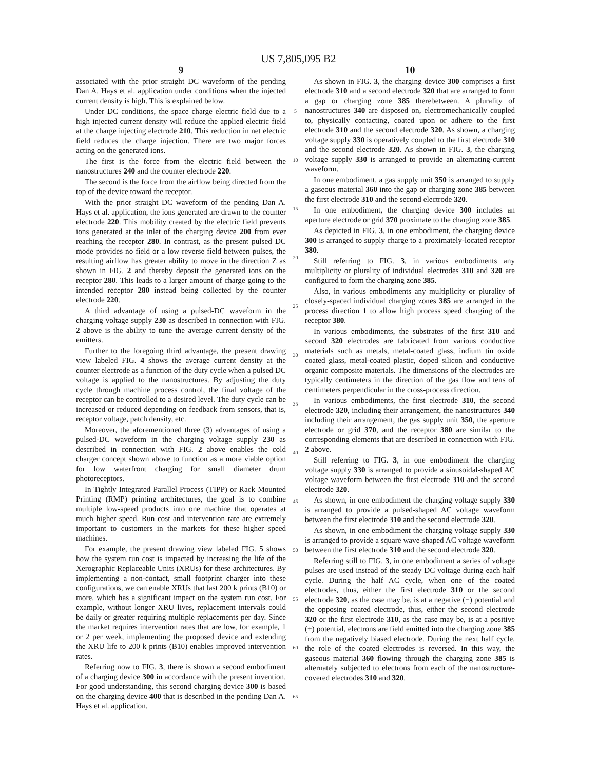US 7,805,095 B2
9
associated with the prior straight DC waveform of the pending Dan A. Hays et al. application under conditions when the injected current density is high. This is explained below.
Under DC conditions, the space charge electric field due to a high injected current density will reduce the applied electric field at the charge injecting electrode 210. This reduction in net electric field reduces the charge injection. There are two major forces acting on the generated ions.
The first is the force from the electric field between the nanostructures 240 and the counter electrode 220.
The second is the force from the airflow being directed from the top of the device toward the receptor.
With the prior straight DC waveform of the pending Dan A. Hays et al. application, the ions generated are drawn to the counter electrode 220. This mobility created by the electric field prevents ions generated at the inlet of the charging device 200 from ever reaching the receptor 280. In contrast, as the present pulsed DC mode provides no field or a low reverse field between pulses, the resulting airflow has greater ability to move in the direction Z as shown in FIG. 2 and thereby deposit the generated ions on the receptor 280. This leads to a larger amount of charge going to the intended receptor 280 instead being collected by the counter electrode 220.
A third advantage of using a pulsed-DC waveform in the charging voltage supply 230 as described in connection with FIG. 2 above is the ability to tune the average current density of the emitters.
Further to the foregoing third advantage, the present drawing view labeled FIG. 4 shows the average current density at the counter electrode as a function of the duty cycle when a pulsed DC voltage is applied to the nanostructures. By adjusting the duty cycle through machine process control, the final voltage of the receptor can be controlled to a desired level. The duty cycle can be increased or reduced depending on feedback from sensors, that is, receptor voltage, patch density, etc.
Moreover, the aforementioned three (3) advantages of using a pulsed-DC waveform in the charging voltage supply 230 as described in connection with FIG. 2 above enables the cold charger concept shown above to function as a more viable option for low waterfront charging for small diameter drum photoreceptors.
In Tightly Integrated Parallel Process (TIPP) or Rack Mounted Printing (RMP) printing architectures, the goal is to combine multiple low-speed products into one machine that operates at much higher speed. Run cost and intervention rate are extremely important to customers in the markets for these higher speed machines.
For example, the present drawing view labeled FIG. 5 shows how the system run cost is impacted by increasing the life of the Xerographic Replaceable Units (XRUs) for these architectures. By implementing a non-contact, small footprint charger into these configurations, we can enable XRUs that last 200 k prints (B10) or more, which has a significant impact on the system run cost. For example, without longer XRU lives, replacement intervals could be daily or greater requiring multiple replacements per day. Since the market requires intervention rates that are low, for example, 1 or 2 per week, implementing the proposed device and extending the XRU life to 200 k prints (B10) enables improved intervention rates.
Referring now to FIG. 3, there is shown a second embodiment of a charging device 300 in accordance with the present invention. For good understanding, this second charging device 300 is based on the charging device 400 that is described in the pending Dan A. Hays et al. application.
5
10
15
20
25
30
35
40
45
50
55
60
65
10
As shown in FIG. 3, the charging device 300 comprises a first electrode 310 and a second electrode 320 that are arranged to form a gap or charging zone 385 therebetween. A plurality of nanostructures 340 are disposed on, electromechanically coupled to, physically contacting, coated upon or adhere to the first electrode 310 and the second electrode 320. As shown, a charging voltage supply 330 is operatively coupled to the first electrode 310 and the second electrode 320. As shown in FIG. 3, the charging voltage supply 330 is arranged to provide an alternating-current waveform.
In one embodiment, a gas supply unit 350 is arranged to supply a gaseous material 360 into the gap or charging zone 385 between the first electrode 310 and the second electrode 320.
In one embodiment, the charging device 300 includes an aperture electrode or grid 370 proximate to the charging zone 385.
As depicted in FIG. 3, in one embodiment, the charging device 300 is arranged to supply charge to a proximately-located receptor 380.
Still referring to FIG. 3, in various embodiments any multiplicity or plurality of individual electrodes 310 and 320 are configured to form the charging zone 385.
Also, in various embodiments any multiplicity or plurality of closely-spaced individual charging zones 385 are arranged in the process direction 1 to allow high process speed charging of the receptor 380.
In various embodiments, the substrates of the first 310 and second 320 electrodes are fabricated from various conductive materials such as metals, metal-coated glass, indium tin oxide coated glass, metal-coated plastic, doped silicon and conductive organic composite materials. The dimensions of the electrodes are typically centimeters in the direction of the gas flow and tens of centimeters perpendicular in the cross-process direction.
In various embodiments, the first electrode 310, the second electrode 320, including their arrangement, the nanostructures 340 including their arrangement, the gas supply unit 350, the aperture electrode or grid 370, and the receptor 380 are similar to the corresponding elements that are described in connection with FIG. 2 above.
Still referring to FIG. 3, in one embodiment the charging voltage supply 330 is arranged to provide a sinusoidal-shaped AC voltage waveform between the first electrode 310 and the second electrode 320.
As shown, in one embodiment the charging voltage supply 330 is arranged to provide a pulsed-shaped AC voltage waveform between the first electrode 310 and the second electrode 320.
As shown, in one embodiment the charging voltage supply 330 is arranged to provide a square wave-shaped AC voltage waveform between the first electrode 310 and the second electrode 320.
Referring still to FIG. 3, in one embodiment a series of voltage pulses are used instead of the steady DC voltage during each half cycle. During the half AC cycle, when one of the coated electrodes, thus, either the first electrode 310 or the second electrode 320, as the case may be, is at a negative (−) potential and the opposing coated electrode, thus, either the second electrode 320 or the first electrode 310, as the case may be, is at a positive (+) potential, electrons are field emitted into the charging zone 385 from the negatively biased electrode. During the next half cycle, the role of the coated electrodes is reversed. In this way, the gaseous material 360 flowing through the charging zone 385 is alternately subjected to electrons from each of the nanostructure-covered electrodes 310 and 320.